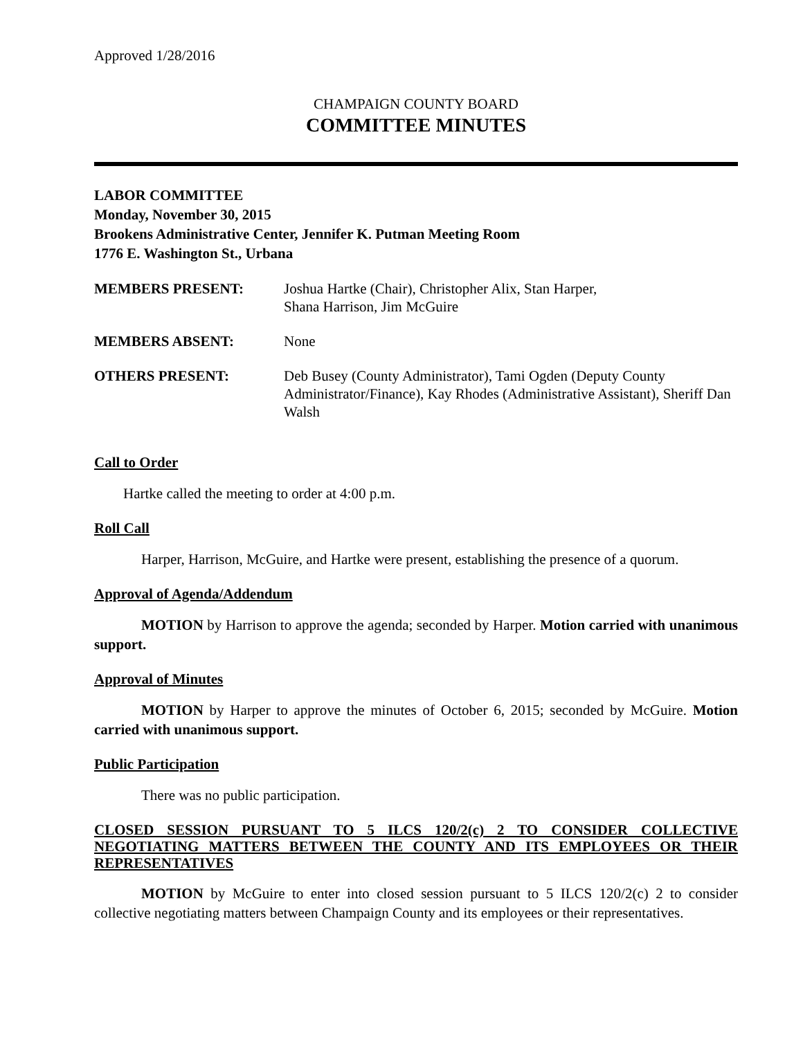Approved 1/28/2016
CHAMPAIGN COUNTY BOARD
COMMITTEE MINUTES
LABOR COMMITTEE
Monday, November 30, 2015
Brookens Administrative Center, Jennifer K. Putman Meeting Room
1776 E. Washington St., Urbana
| MEMBERS PRESENT: | Joshua Hartke (Chair), Christopher Alix, Stan Harper, Shana Harrison, Jim McGuire |
| MEMBERS ABSENT: | None |
| OTHERS PRESENT: | Deb Busey (County Administrator), Tami Ogden (Deputy County Administrator/Finance), Kay Rhodes (Administrative Assistant), Sheriff Dan Walsh |
Call to Order
Hartke called the meeting to order at 4:00 p.m.
Roll Call
Harper, Harrison, McGuire, and Hartke were present, establishing the presence of a quorum.
Approval of Agenda/Addendum
MOTION by Harrison to approve the agenda; seconded by Harper. Motion carried with unanimous support.
Approval of Minutes
MOTION by Harper to approve the minutes of October 6, 2015; seconded by McGuire. Motion carried with unanimous support.
Public Participation
There was no public participation.
CLOSED SESSION PURSUANT TO 5 ILCS 120/2(c) 2 TO CONSIDER COLLECTIVE NEGOTIATING MATTERS BETWEEN THE COUNTY AND ITS EMPLOYEES OR THEIR REPRESENTATIVES
MOTION by McGuire to enter into closed session pursuant to 5 ILCS 120/2(c) 2 to consider collective negotiating matters between Champaign County and its employees or their representatives.